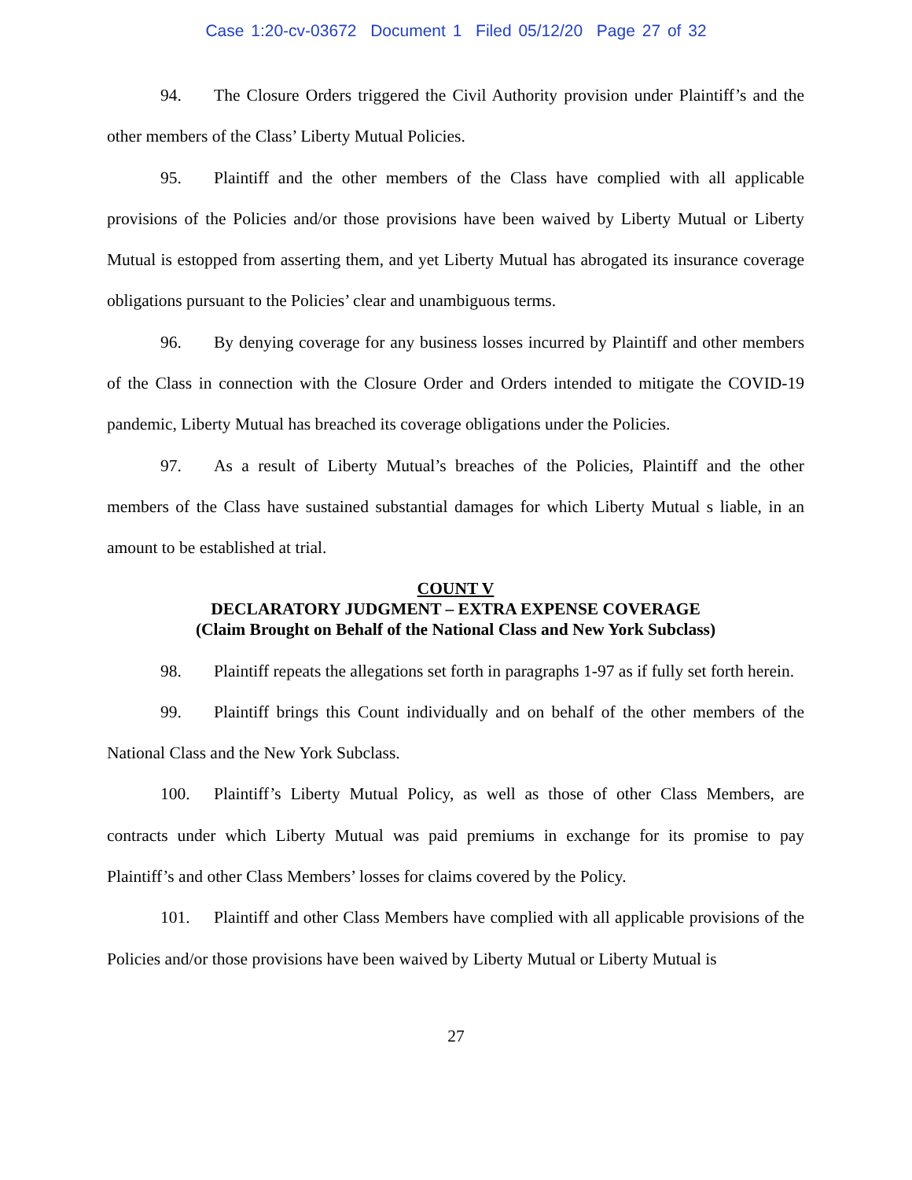Case 1:20-cv-03672 Document 1 Filed 05/12/20 Page 27 of 32
94. The Closure Orders triggered the Civil Authority provision under Plaintiff’s and the other members of the Class’ Liberty Mutual Policies.
95. Plaintiff and the other members of the Class have complied with all applicable provisions of the Policies and/or those provisions have been waived by Liberty Mutual or Liberty Mutual is estopped from asserting them, and yet Liberty Mutual has abrogated its insurance coverage obligations pursuant to the Policies’ clear and unambiguous terms.
96. By denying coverage for any business losses incurred by Plaintiff and other members of the Class in connection with the Closure Order and Orders intended to mitigate the COVID-19 pandemic, Liberty Mutual has breached its coverage obligations under the Policies.
97. As a result of Liberty Mutual’s breaches of the Policies, Plaintiff and the other members of the Class have sustained substantial damages for which Liberty Mutual s liable, in an amount to be established at trial.
COUNT V
DECLARATORY JUDGMENT – EXTRA EXPENSE COVERAGE
(Claim Brought on Behalf of the National Class and New York Subclass)
98. Plaintiff repeats the allegations set forth in paragraphs 1-97 as if fully set forth herein.
99. Plaintiff brings this Count individually and on behalf of the other members of the National Class and the New York Subclass.
100. Plaintiff’s Liberty Mutual Policy, as well as those of other Class Members, are contracts under which Liberty Mutual was paid premiums in exchange for its promise to pay Plaintiff’s and other Class Members’ losses for claims covered by the Policy.
101. Plaintiff and other Class Members have complied with all applicable provisions of the Policies and/or those provisions have been waived by Liberty Mutual or Liberty Mutual is
27